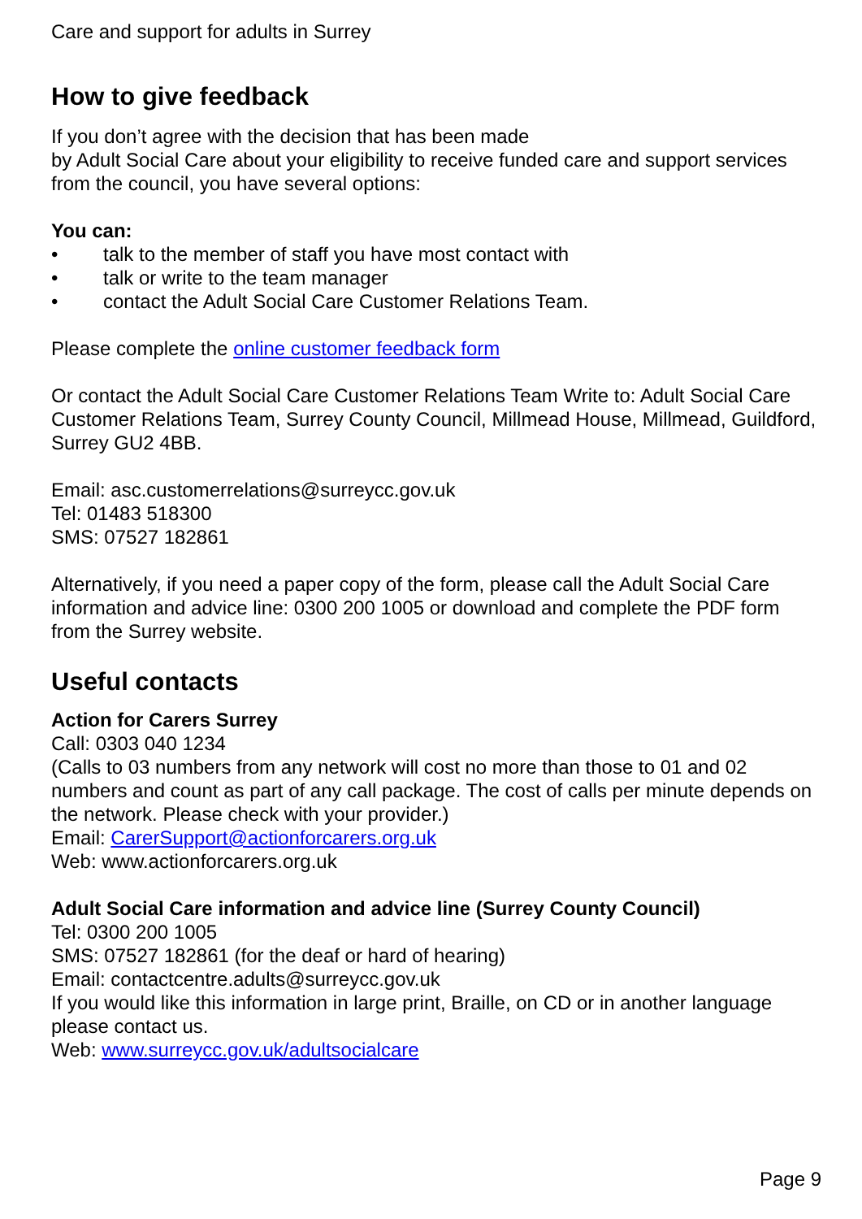Care and support for adults in Surrey
How to give feedback
If you don’t agree with the decision that has been made
by Adult Social Care about your eligibility to receive funded care and support services from the council, you have several options:
You can:
• talk to the member of staff you have most contact with
• talk or write to the team manager
• contact the Adult Social Care Customer Relations Team.
Please complete the online customer feedback form
Or contact the Adult Social Care Customer Relations Team Write to: Adult Social Care Customer Relations Team, Surrey County Council, Millmead House, Millmead, Guildford, Surrey GU2 4BB.
Email: asc.customerrelations@surreycc.gov.uk
Tel: 01483 518300
SMS: 07527 182861
Alternatively, if you need a paper copy of the form, please call the Adult Social Care information and advice line: 0300 200 1005 or download and complete the PDF form from the Surrey website.
Useful contacts
Action for Carers Surrey
Call: 0303 040 1234
(Calls to 03 numbers from any network will cost no more than those to 01 and 02 numbers and count as part of any call package. The cost of calls per minute depends on the network. Please check with your provider.)
Email: CarerSupport@actionforcarers.org.uk
Web: www.actionforcarers.org.uk
Adult Social Care information and advice line (Surrey County Council)
Tel: 0300 200 1005
SMS: 07527 182861 (for the deaf or hard of hearing)
Email: contactcentre.adults@surreycc.gov.uk
If you would like this information in large print, Braille, on CD or in another language please contact us.
Web: www.surreycc.gov.uk/adultsocialcare
Page 9